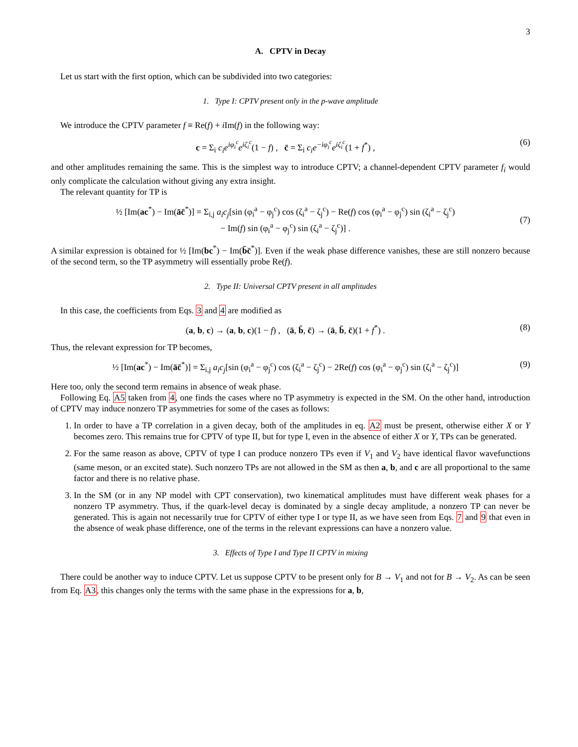3
A. CPTV in Decay
Let us start with the first option, which can be subdivided into two categories:
1. Type I: CPTV present only in the p-wave amplitude
We introduce the CPTV parameter f ≡ Re(f) + i Im(f) in the following way:
c = Σ<sub>i</sub> c<sub>i</sub>e<sup>iφ<sub>i</sub><sup>c</sup></sup>e<sup>iζ<sub>i</sub><sup>c</sup></sup>(1 − f) , c̄ = Σ<sub>i</sub> c<sub>i</sub>e<sup>−iφ<sub>i</sub><sup>c</sup></sup>e<sup>iζ<sub>i</sub><sup>c</sup></sup>(1 + f<sup>*</sup>) , (6)
and other amplitudes remaining the same. This is the simplest way to introduce CPTV; a channel-dependent CPTV parameter f<sub>i</sub> would only complicate the calculation without giving any extra insight.
The relevant quantity for TP is
½ [Im(ac<sup>*</sup>) − Im(āc̄<sup>*</sup>)] = Σ<sub>i,j</sub> a<sub>i</sub>c<sub>j</sub>[sin (φ<sub>i</sub><sup>a</sup> − φ<sub>j</sub><sup>c</sup>) cos (ζ<sub>i</sub><sup>a</sup> − ζ<sub>j</sub><sup>c</sup>) − Re(f) cos (φ<sub>i</sub><sup>a</sup> − φ<sub>j</sub><sup>c</sup>) sin (ζ<sub>i</sub><sup>a</sup> − ζ<sub>j</sub><sup>c</sup>)
− Im(f) sin (φ<sub>i</sub><sup>a</sup> − φ<sub>j</sub><sup>c</sup>) sin (ζ<sub>i</sub><sup>a</sup> − ζ<sub>j</sub><sup>c</sup>)] .
(7)
A similar expression is obtained for ½ [Im(bc<sup>*</sup>) − Im(b̄c̄<sup>*</sup>)]. Even if the weak phase difference vanishes, these are still nonzero because of the second term, so the TP asymmetry will essentially probe Re(f).
2. Type II: Universal CPTV present in all amplitudes
In this case, the coefficients from Eqs. 3 and 4 are modified as
(a, b, c) → (a, b, c)(1 − f) , (ā, b̄, c̄) → (ā, b̄, c̄)(1 + f<sup>*</sup>) . (8)
Thus, the relevant expression for TP becomes,
½ [Im(ac<sup>*</sup>) − Im(āc̄<sup>*</sup>)] = Σ<sub>i,j</sub> a<sub>i</sub>c<sub>j</sub>[sin (φ<sub>i</sub><sup>a</sup> − φ<sub>j</sub><sup>c</sup>) cos (ζ<sub>i</sub><sup>a</sup> − ζ<sub>j</sub><sup>c</sup>) − 2Re(f) cos (φ<sub>i</sub><sup>a</sup> − φ<sub>j</sub><sup>c</sup>) sin (ζ<sub>i</sub><sup>a</sup> − ζ<sub>j</sub><sup>c</sup>)] (9)
Here too, only the second term remains in absence of weak phase.
Following Eq. A5 taken from 4, one finds the cases where no TP asymmetry is expected in the SM. On the other hand, introduction of CPTV may induce nonzero TP asymmetries for some of the cases as follows:
1. In order to have a TP correlation in a given decay, both of the amplitudes in eq. A2 must be present, otherwise either X or Y becomes zero. This remains true for CPTV of type II, but for type I, even in the absence of either X or Y, TPs can be generated.
2. For the same reason as above, CPTV of type I can produce nonzero TPs even if V<sub>1</sub> and V<sub>2</sub> have identical flavor wavefunctions (same meson, or an excited state). Such nonzero TPs are not allowed in the SM as then a, b, and c are all proportional to the same factor and there is no relative phase.
3. In the SM (or in any NP model with CPT conservation), two kinematical amplitudes must have different weak phases for a nonzero TP asymmetry. Thus, if the quark-level decay is dominated by a single decay amplitude, a nonzero TP can never be generated. This is again not necessarily true for CPTV of either type I or type II, as we have seen from Eqs. 7 and 9 that even in the absence of weak phase difference, one of the terms in the relevant expressions can have a nonzero value.
3. Effects of Type I and Type II CPTV in mixing
There could be another way to induce CPTV. Let us suppose CPTV to be present only for B → V<sub>1</sub> and not for B → V<sub>2</sub>. As can be seen from Eq. A3, this changes only the terms with the same phase in the expressions for a, b,